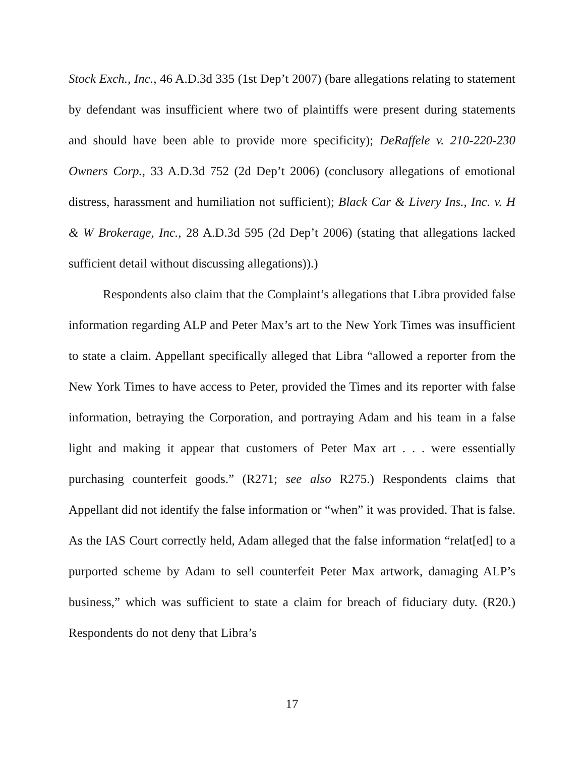Stock Exch., Inc., 46 A.D.3d 335 (1st Dep’t 2007) (bare allegations relating to statement by defendant was insufficient where two of plaintiffs were present during statements and should have been able to provide more specificity); DeRaffele v. 210-220-230 Owners Corp., 33 A.D.3d 752 (2d Dep’t 2006) (conclusory allegations of emotional distress, harassment and humiliation not sufficient); Black Car & Livery Ins., Inc. v. H & W Brokerage, Inc., 28 A.D.3d 595 (2d Dep’t 2006) (stating that allegations lacked sufficient detail without discussing allegations)).)
Respondents also claim that the Complaint’s allegations that Libra provided false information regarding ALP and Peter Max’s art to the New York Times was insufficient to state a claim. Appellant specifically alleged that Libra “allowed a reporter from the New York Times to have access to Peter, provided the Times and its reporter with false information, betraying the Corporation, and portraying Adam and his team in a false light and making it appear that customers of Peter Max art . . . were essentially purchasing counterfeit goods.” (R271; see also R275.) Respondents claims that Appellant did not identify the false information or “when” it was provided. That is false. As the IAS Court correctly held, Adam alleged that the false information “relat[ed] to a purported scheme by Adam to sell counterfeit Peter Max artwork, damaging ALP’s business,” which was sufficient to state a claim for breach of fiduciary duty. (R20.) Respondents do not deny that Libra’s
17